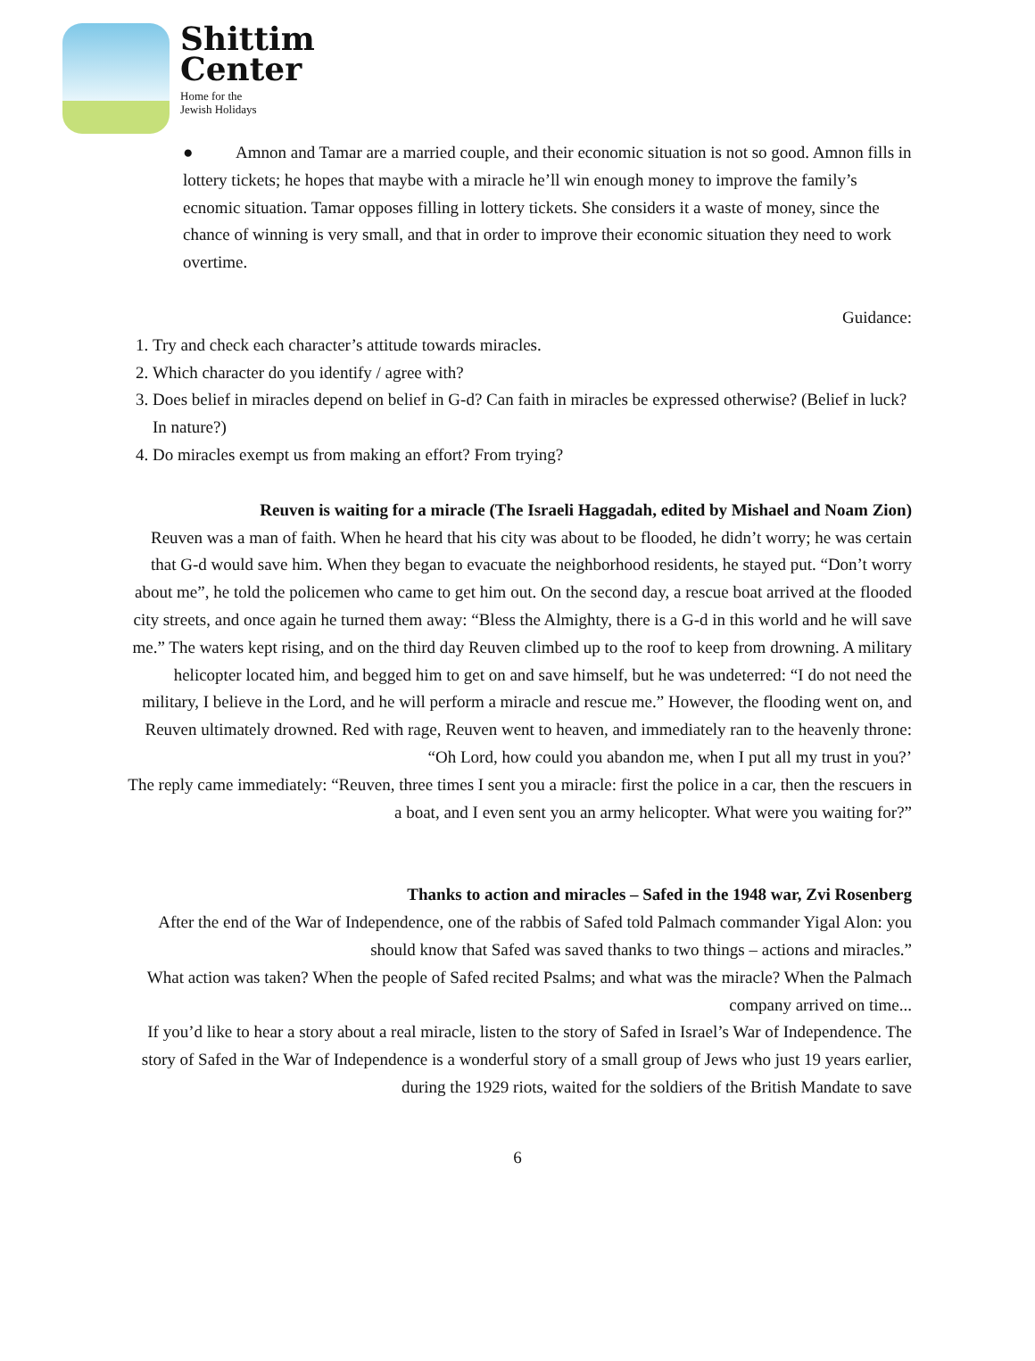Shittim
Center
Home for the
Jewish Holidays
● Amnon and Tamar are a married couple, and their economic situation is not so good. Amnon fills in lottery tickets; he hopes that maybe with a miracle he’ll win enough money to improve the family’s ecnomic situation. Tamar opposes filling in lottery tickets. She considers it a waste of money, since the chance of winning is very small, and that in order to improve their economic situation they need to work overtime.
Guidance:
1. Try and check each character’s attitude towards miracles.
2. Which character do you identify / agree with?
3. Does belief in miracles depend on belief in G-d? Can faith in miracles be expressed otherwise? (Belief in luck? In nature?)
4. Do miracles exempt us from making an effort? From trying?
Reuven is waiting for a miracle (The Israeli Haggadah, edited by Mishael and Noam Zion)
Reuven was a man of faith. When he heard that his city was about to be flooded, he didn’t worry; he was certain that G-d would save him. When they began to evacuate the neighborhood residents, he stayed put. “Don’t worry about me”, he told the policemen who came to get him out. On the second day, a rescue boat arrived at the flooded city streets, and once again he turned them away: “Bless the Almighty, there is a G-d in this world and he will save me.” The waters kept rising, and on the third day Reuven climbed up to the roof to keep from drowning. A military helicopter located him, and begged him to get on and save himself, but he was undeterred: “I do not need the military, I believe in the Lord, and he will perform a miracle and rescue me.” However, the flooding went on, and Reuven ultimately drowned. Red with rage, Reuven went to heaven, and immediately ran to the heavenly throne: “Oh Lord, how could you abandon me, when I put all my trust in you?’
The reply came immediately: “Reuven, three times I sent you a miracle: first the police in a car, then the rescuers in a boat, and I even sent you an army helicopter. What were you waiting for?”
Thanks to action and miracles – Safed in the 1948 war, Zvi Rosenberg
After the end of the War of Independence, one of the rabbis of Safed told Palmach commander Yigal Alon: you should know that Safed was saved thanks to two things – actions and miracles.”
What action was taken? When the people of Safed recited Psalms; and what was the miracle? When the Palmach company arrived on time...
If you’d like to hear a story about a real miracle, listen to the story of Safed in Israel’s War of Independence. The story of Safed in the War of Independence is a wonderful story of a small group of Jews who just 19 years earlier, during the 1929 riots, waited for the soldiers of the British Mandate to save
6